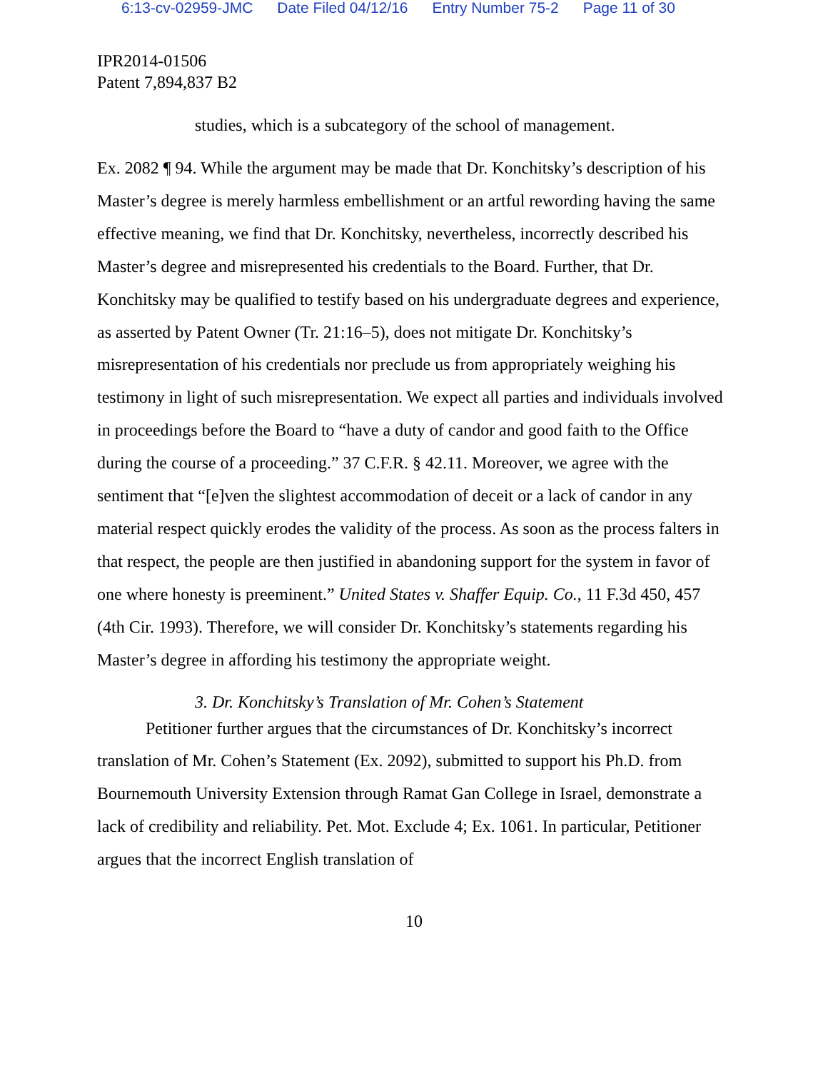6:13-cv-02959-JMC Date Filed 04/12/16 Entry Number 75-2 Page 11 of 30
IPR2014-01506
Patent 7,894,837 B2
studies, which is a subcategory of the school of management.
Ex. 2082 ¶ 94. While the argument may be made that Dr. Konchitsky’s description of his Master’s degree is merely harmless embellishment or an artful rewording having the same effective meaning, we find that Dr. Konchitsky, nevertheless, incorrectly described his Master’s degree and misrepresented his credentials to the Board. Further, that Dr. Konchitsky may be qualified to testify based on his undergraduate degrees and experience, as asserted by Patent Owner (Tr. 21:16–5), does not mitigate Dr. Konchitsky’s misrepresentation of his credentials nor preclude us from appropriately weighing his testimony in light of such misrepresentation. We expect all parties and individuals involved in proceedings before the Board to “have a duty of candor and good faith to the Office during the course of a proceeding.” 37 C.F.R. § 42.11. Moreover, we agree with the sentiment that “[e]ven the slightest accommodation of deceit or a lack of candor in any material respect quickly erodes the validity of the process. As soon as the process falters in that respect, the people are then justified in abandoning support for the system in favor of one where honesty is preeminent.” United States v. Shaffer Equip. Co., 11 F.3d 450, 457 (4th Cir. 1993). Therefore, we will consider Dr. Konchitsky’s statements regarding his Master’s degree in affording his testimony the appropriate weight.
3. Dr. Konchitsky’s Translation of Mr. Cohen’s Statement
Petitioner further argues that the circumstances of Dr. Konchitsky’s incorrect translation of Mr. Cohen’s Statement (Ex. 2092), submitted to support his Ph.D. from Bournemouth University Extension through Ramat Gan College in Israel, demonstrate a lack of credibility and reliability. Pet. Mot. Exclude 4; Ex. 1061. In particular, Petitioner argues that the incorrect English translation of
10